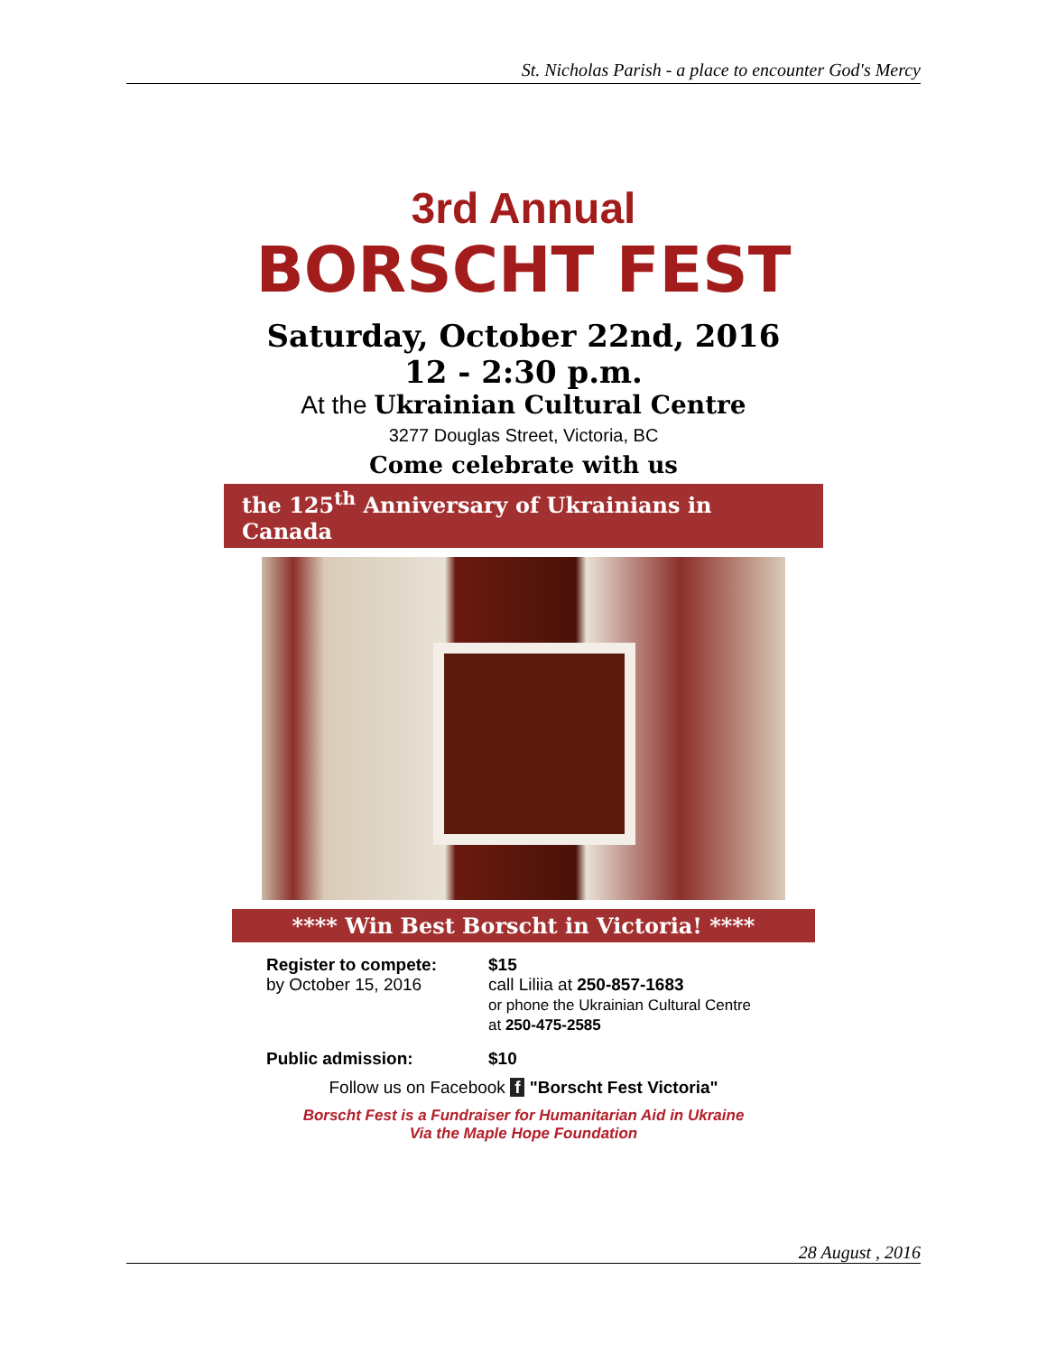St. Nicholas Parish - a place to encounter God's Mercy
3rd Annual
BORSCHT FEST
Saturday, October 22nd, 2016
12 - 2:30 p.m.
At the Ukrainian Cultural Centre
3277 Douglas Street, Victoria, BC
Come celebrate with us
the 125<sup>th</sup> Anniversary of Ukrainians in Canada
**** Win Best Borscht in Victoria! ****
Register to compete:
by October 15, 2016
$15
call Liliia at 250-857-1683
or phone the Ukrainian Cultural Centre
at 250-475-2585
Public admission: $10
Follow us on Facebook f "Borscht Fest Victoria"
Borscht Fest is a Fundraiser for Humanitarian Aid in Ukraine
Via the Maple Hope Foundation
28 August , 2016